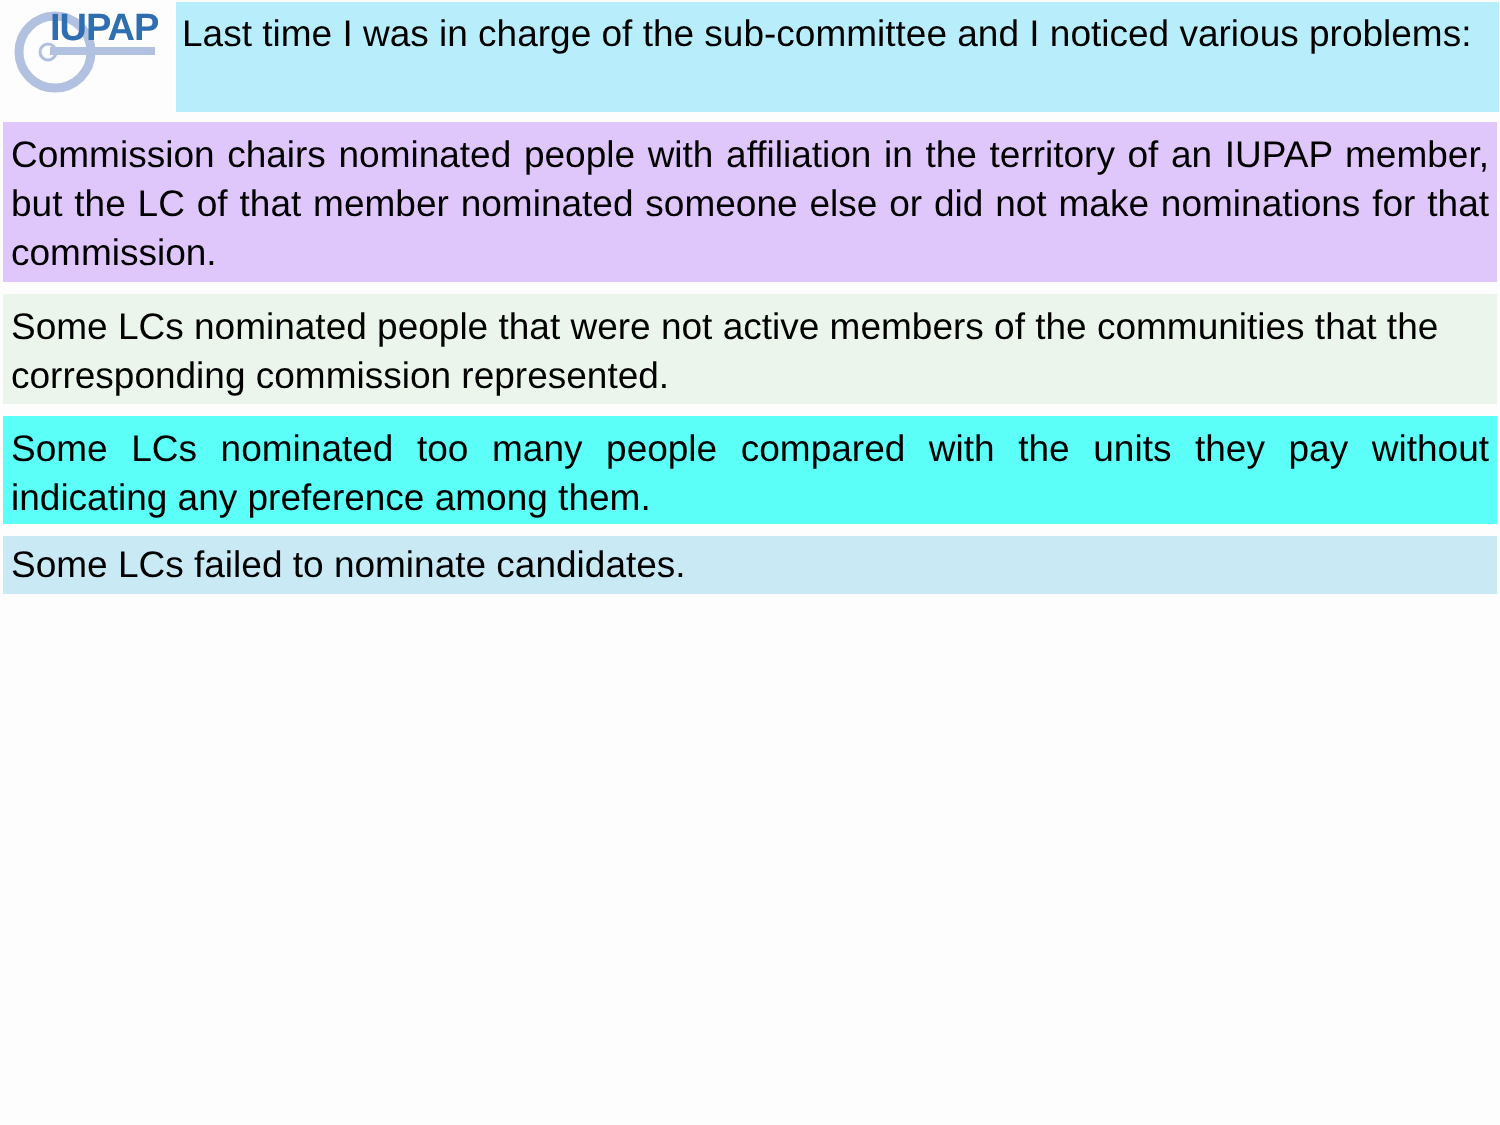IUPAP
Last time I was in charge of the sub-committee and I noticed various problems:
Commission chairs nominated people with affiliation in the territory of an IUPAP member, but the LC of that member nominated someone else or did not make nominations for that commission.
Some LCs nominated people that were not active members of the communities that the corresponding commission represented.
Some LCs nominated too many people compared with the units they pay without indicating any preference among them.
Some LCs failed to nominate candidates.